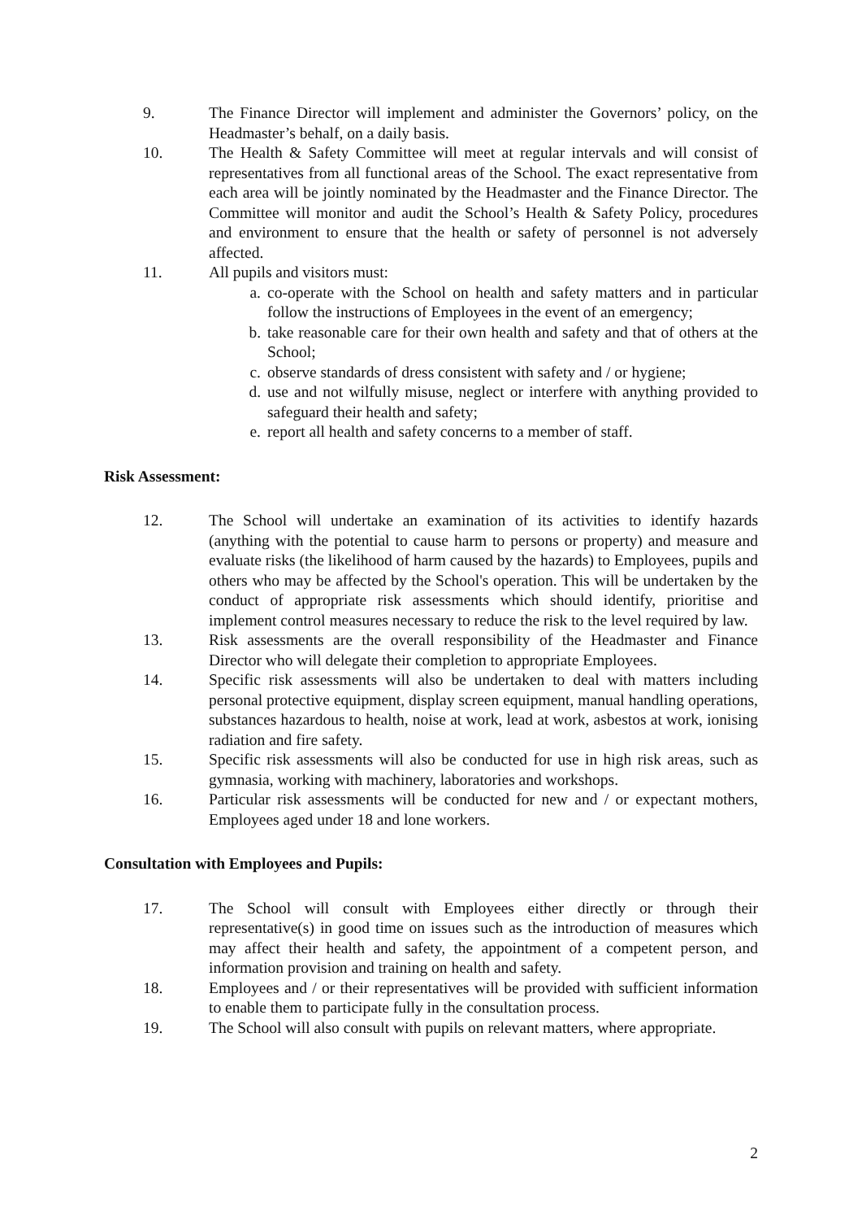9. The Finance Director will implement and administer the Governors’ policy, on the Headmaster’s behalf, on a daily basis.
10. The Health & Safety Committee will meet at regular intervals and will consist of representatives from all functional areas of the School. The exact representative from each area will be jointly nominated by the Headmaster and the Finance Director. The Committee will monitor and audit the School’s Health & Safety Policy, procedures and environment to ensure that the health or safety of personnel is not adversely affected.
11. All pupils and visitors must:
a. co-operate with the School on health and safety matters and in particular follow the instructions of Employees in the event of an emergency;
b. take reasonable care for their own health and safety and that of others at the School;
c. observe standards of dress consistent with safety and / or hygiene;
d. use and not wilfully misuse, neglect or interfere with anything provided to safeguard their health and safety;
e. report all health and safety concerns to a member of staff.
Risk Assessment:
12. The School will undertake an examination of its activities to identify hazards (anything with the potential to cause harm to persons or property) and measure and evaluate risks (the likelihood of harm caused by the hazards) to Employees, pupils and others who may be affected by the School's operation. This will be undertaken by the conduct of appropriate risk assessments which should identify, prioritise and implement control measures necessary to reduce the risk to the level required by law.
13. Risk assessments are the overall responsibility of the Headmaster and Finance Director who will delegate their completion to appropriate Employees.
14. Specific risk assessments will also be undertaken to deal with matters including personal protective equipment, display screen equipment, manual handling operations, substances hazardous to health, noise at work, lead at work, asbestos at work, ionising radiation and fire safety.
15. Specific risk assessments will also be conducted for use in high risk areas, such as gymnasia, working with machinery, laboratories and workshops.
16. Particular risk assessments will be conducted for new and / or expectant mothers, Employees aged under 18 and lone workers.
Consultation with Employees and Pupils:
17. The School will consult with Employees either directly or through their representative(s) in good time on issues such as the introduction of measures which may affect their health and safety, the appointment of a competent person, and information provision and training on health and safety.
18. Employees and / or their representatives will be provided with sufficient information to enable them to participate fully in the consultation process.
19. The School will also consult with pupils on relevant matters, where appropriate.
2